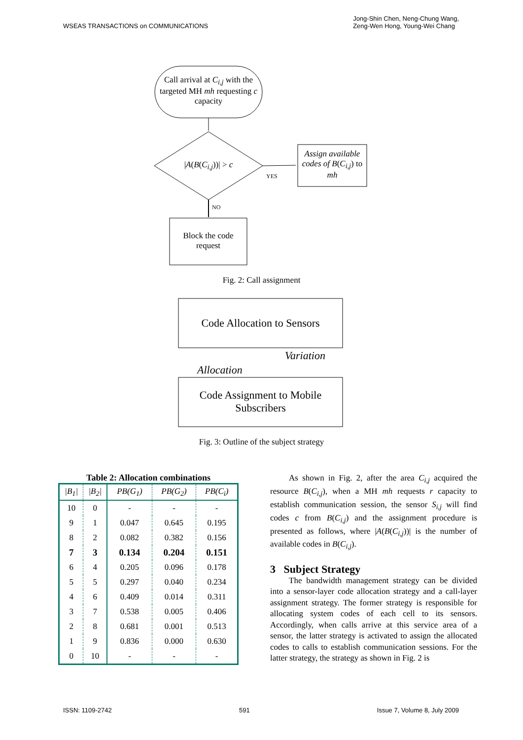WSEAS TRANSACTIONS on COMMUNICATIONS Jong-Shin Chen, Neng-Chung Wang,
Zeng-Wen Hong, Young-Wei Chang
Call arrival at C<sub>i,j</sub> with the targeted MH mh requesting c capacity
|A(B(C<sub>i,j</sub>))| > c
Assign available codes of B(C<sub>i,j</sub>) to mh
YES
NO
Block the code request
Fig. 2: Call assignment
Code Allocation to Sensors
Allocation
Variation
Code Assignment to Mobile Subscribers
Fig. 3: Outline of the subject strategy
Table 2: Allocation combinations
| /B<sub>1</sub>/ | /B<sub>2</sub>/ | PB(G<sub>1</sub>) | PB(G<sub>2</sub>) | PB(C<sub>i</sub>) |
| --- | --- | --- | --- | --- |
| 10 | 0 | - | - | - |
| 9 | 1 | 0.047 | 0.645 | 0.195 |
| 8 | 2 | 0.082 | 0.382 | 0.156 |
| 7 | 3 | 0.134 | 0.204 | 0.151 |
| 6 | 4 | 0.205 | 0.096 | 0.178 |
| 5 | 5 | 0.297 | 0.040 | 0.234 |
| 4 | 6 | 0.409 | 0.014 | 0.311 |
| 3 | 7 | 0.538 | 0.005 | 0.406 |
| 2 | 8 | 0.681 | 0.001 | 0.513 |
| 1 | 9 | 0.836 | 0.000 | 0.630 |
| 0 | 10 | - | - | - |
As shown in Fig. 2, after the area C<sub>i,j</sub> acquired the resource B(C<sub>i,j</sub>), when a MH mh requests r capacity to establish communication session, the sensor S<sub>i,j</sub> will find codes c from B(C<sub>i,j</sub>) and the assignment procedure is presented as follows, where |A(B(C<sub>i,j</sub>))| is the number of available codes in B(C<sub>i,j</sub>).
3 Subject Strategy
The bandwidth management strategy can be divided into a sensor-layer code allocation strategy and a call-layer assignment strategy. The former strategy is responsible for allocating system codes of each cell to its sensors. Accordingly, when calls arrive at this service area of a sensor, the latter strategy is activated to assign the allocated codes to calls to establish communication sessions. For the latter strategy, the strategy as shown in Fig. 2 is
ISSN: 1109-2742 591 Issue 7, Volume 8, July 2009